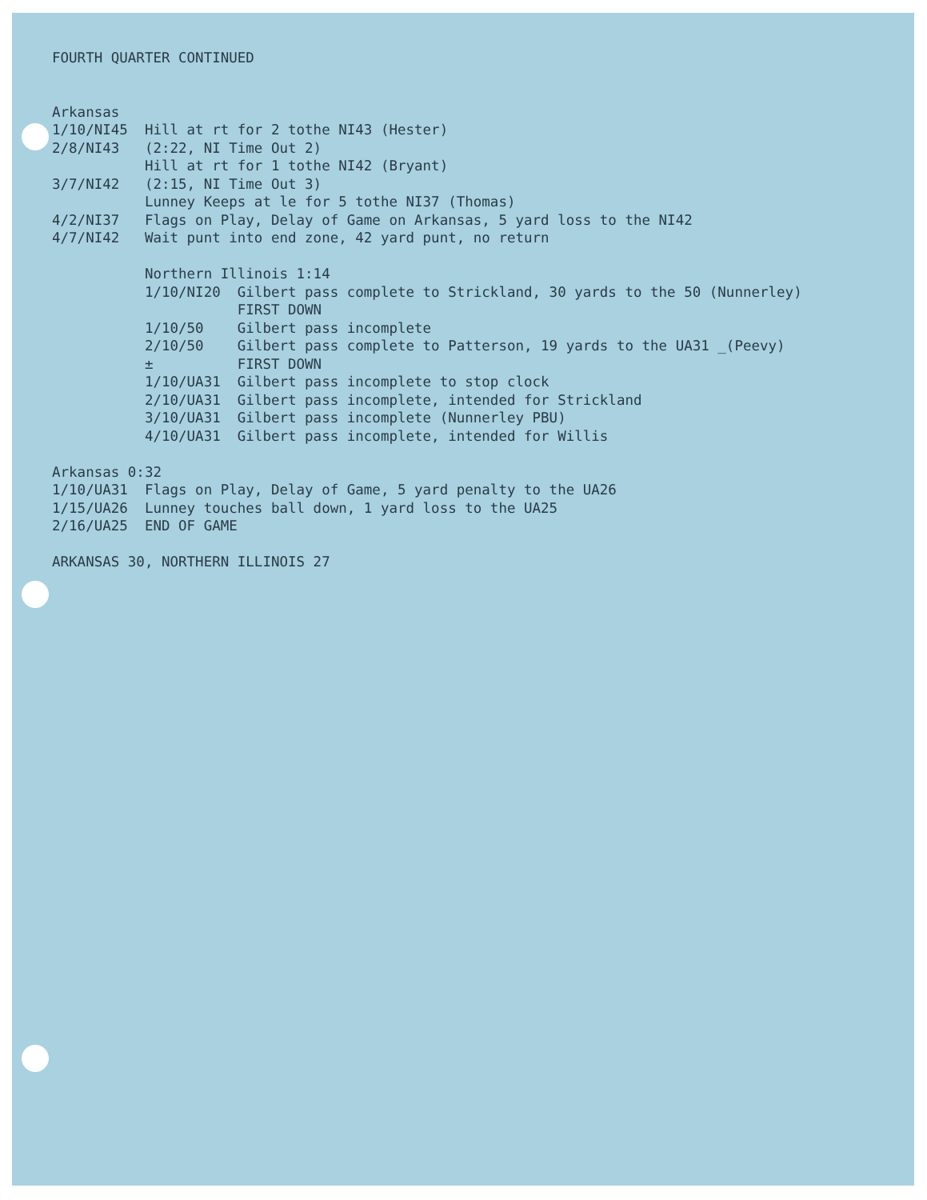FOURTH QUARTER CONTINUED


Arkansas
1/10/NI45  Hill at rt for 2 tothe NI43 (Hester)
2/8/NI43   (2:22, NI Time Out 2)
           Hill at rt for 1 tothe NI42 (Bryant)
3/7/NI42   (2:15, NI Time Out 3)
           Lunney Keeps at le for 5 tothe NI37 (Thomas)
4/2/NI37   Flags on Play, Delay of Game on Arkansas, 5 yard loss to the NI42
4/7/NI42   Wait punt into end zone, 42 yard punt, no return

           Northern Illinois 1:14
           1/10/NI20  Gilbert pass complete to Strickland, 30 yards to the 50 (Nunnerley)
                      FIRST DOWN
           1/10/50    Gilbert pass incomplete
           2/10/50    Gilbert pass complete to Patterson, 19 yards to the UA31 _(Peevy)
           ±          FIRST DOWN
           1/10/UA31  Gilbert pass incomplete to stop clock
           2/10/UA31  Gilbert pass incomplete, intended for Strickland
           3/10/UA31  Gilbert pass incomplete (Nunnerley PBU)
           4/10/UA31  Gilbert pass incomplete, intended for Willis

Arkansas 0:32
1/10/UA31  Flags on Play, Delay of Game, 5 yard penalty to the UA26
1/15/UA26  Lunney touches ball down, 1 yard loss to the UA25
2/16/UA25  END OF GAME

ARKANSAS 30, NORTHERN ILLINOIS 27